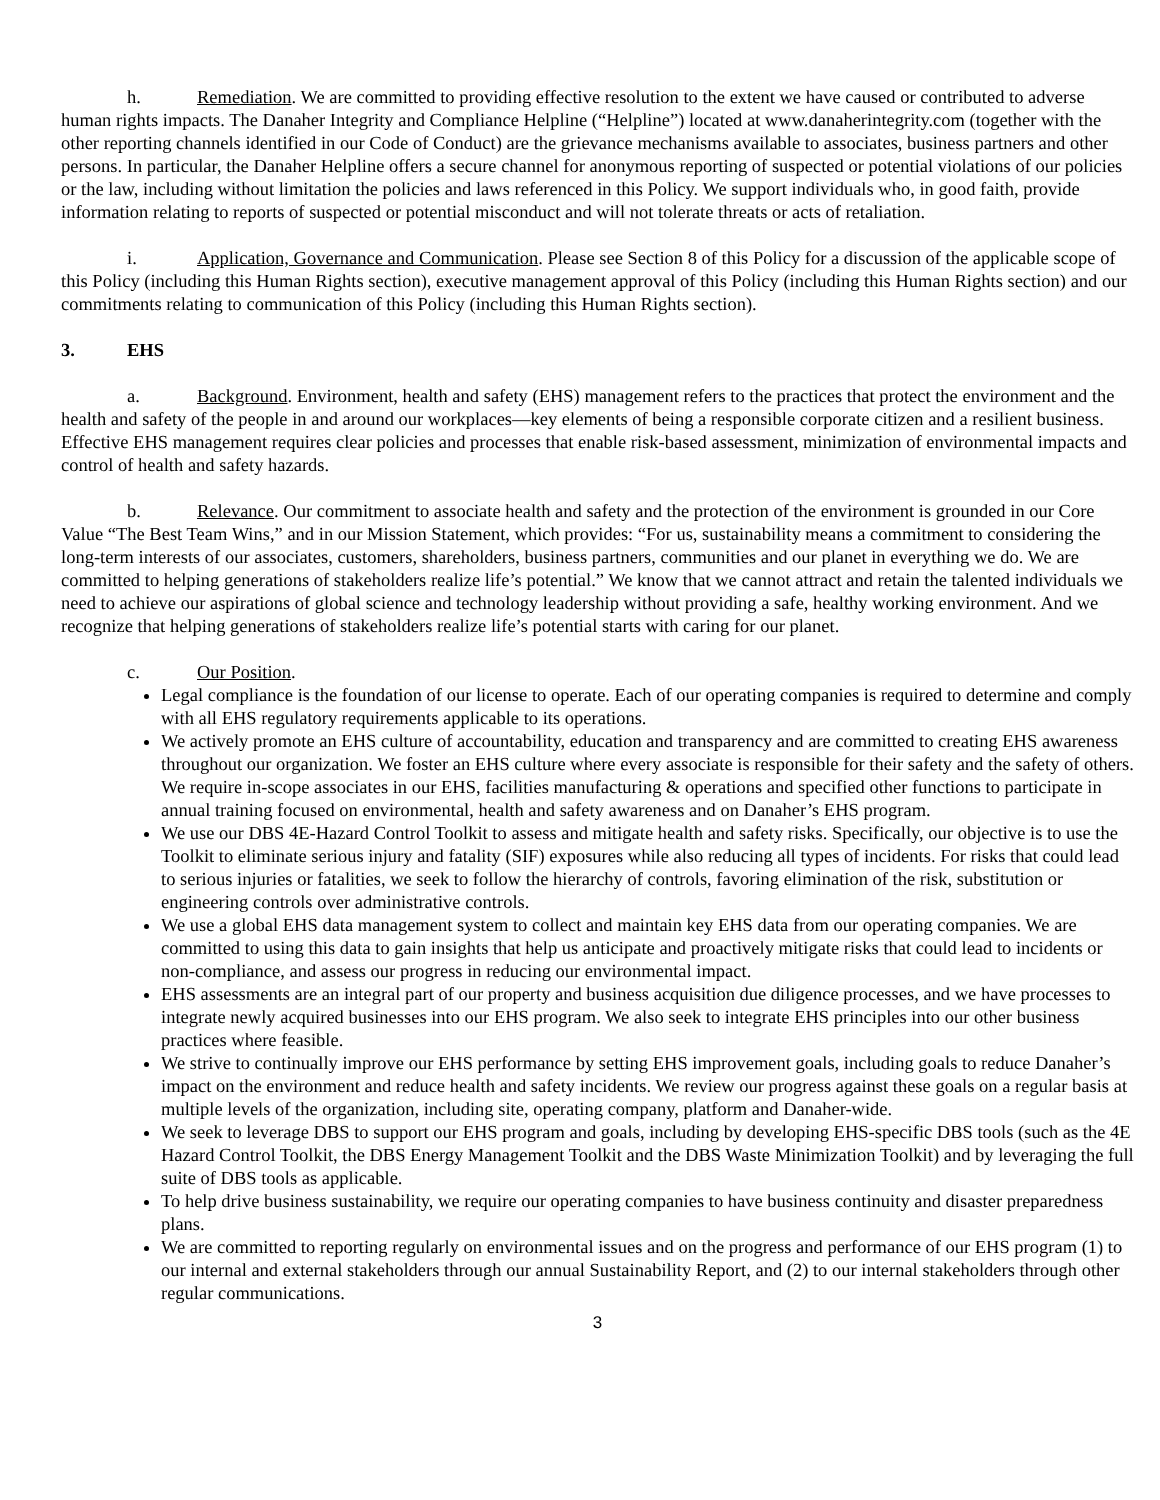h. Remediation. We are committed to providing effective resolution to the extent we have caused or contributed to adverse human rights impacts. The Danaher Integrity and Compliance Helpline (“Helpline”) located at www.danaherintegrity.com (together with the other reporting channels identified in our Code of Conduct) are the grievance mechanisms available to associates, business partners and other persons. In particular, the Danaher Helpline offers a secure channel for anonymous reporting of suspected or potential violations of our policies or the law, including without limitation the policies and laws referenced in this Policy. We support individuals who, in good faith, provide information relating to reports of suspected or potential misconduct and will not tolerate threats or acts of retaliation.
i. Application, Governance and Communication. Please see Section 8 of this Policy for a discussion of the applicable scope of this Policy (including this Human Rights section), executive management approval of this Policy (including this Human Rights section) and our commitments relating to communication of this Policy (including this Human Rights section).
3. EHS
a. Background. Environment, health and safety (EHS) management refers to the practices that protect the environment and the health and safety of the people in and around our workplaces—key elements of being a responsible corporate citizen and a resilient business. Effective EHS management requires clear policies and processes that enable risk-based assessment, minimization of environmental impacts and control of health and safety hazards.
b. Relevance. Our commitment to associate health and safety and the protection of the environment is grounded in our Core Value “The Best Team Wins,” and in our Mission Statement, which provides: “For us, sustainability means a commitment to considering the long-term interests of our associates, customers, shareholders, business partners, communities and our planet in everything we do. We are committed to helping generations of stakeholders realize life’s potential.” We know that we cannot attract and retain the talented individuals we need to achieve our aspirations of global science and technology leadership without providing a safe, healthy working environment. And we recognize that helping generations of stakeholders realize life’s potential starts with caring for our planet.
c. Our Position.
Legal compliance is the foundation of our license to operate. Each of our operating companies is required to determine and comply with all EHS regulatory requirements applicable to its operations.
We actively promote an EHS culture of accountability, education and transparency and are committed to creating EHS awareness throughout our organization. We foster an EHS culture where every associate is responsible for their safety and the safety of others. We require in-scope associates in our EHS, facilities manufacturing & operations and specified other functions to participate in annual training focused on environmental, health and safety awareness and on Danaher’s EHS program.
We use our DBS 4E-Hazard Control Toolkit to assess and mitigate health and safety risks. Specifically, our objective is to use the Toolkit to eliminate serious injury and fatality (SIF) exposures while also reducing all types of incidents. For risks that could lead to serious injuries or fatalities, we seek to follow the hierarchy of controls, favoring elimination of the risk, substitution or engineering controls over administrative controls.
We use a global EHS data management system to collect and maintain key EHS data from our operating companies. We are committed to using this data to gain insights that help us anticipate and proactively mitigate risks that could lead to incidents or non-compliance, and assess our progress in reducing our environmental impact.
EHS assessments are an integral part of our property and business acquisition due diligence processes, and we have processes to integrate newly acquired businesses into our EHS program. We also seek to integrate EHS principles into our other business practices where feasible.
We strive to continually improve our EHS performance by setting EHS improvement goals, including goals to reduce Danaher’s impact on the environment and reduce health and safety incidents. We review our progress against these goals on a regular basis at multiple levels of the organization, including site, operating company, platform and Danaher-wide.
We seek to leverage DBS to support our EHS program and goals, including by developing EHS-specific DBS tools (such as the 4E Hazard Control Toolkit, the DBS Energy Management Toolkit and the DBS Waste Minimization Toolkit) and by leveraging the full suite of DBS tools as applicable.
To help drive business sustainability, we require our operating companies to have business continuity and disaster preparedness plans.
We are committed to reporting regularly on environmental issues and on the progress and performance of our EHS program (1) to our internal and external stakeholders through our annual Sustainability Report, and (2) to our internal stakeholders through other regular communications.
3